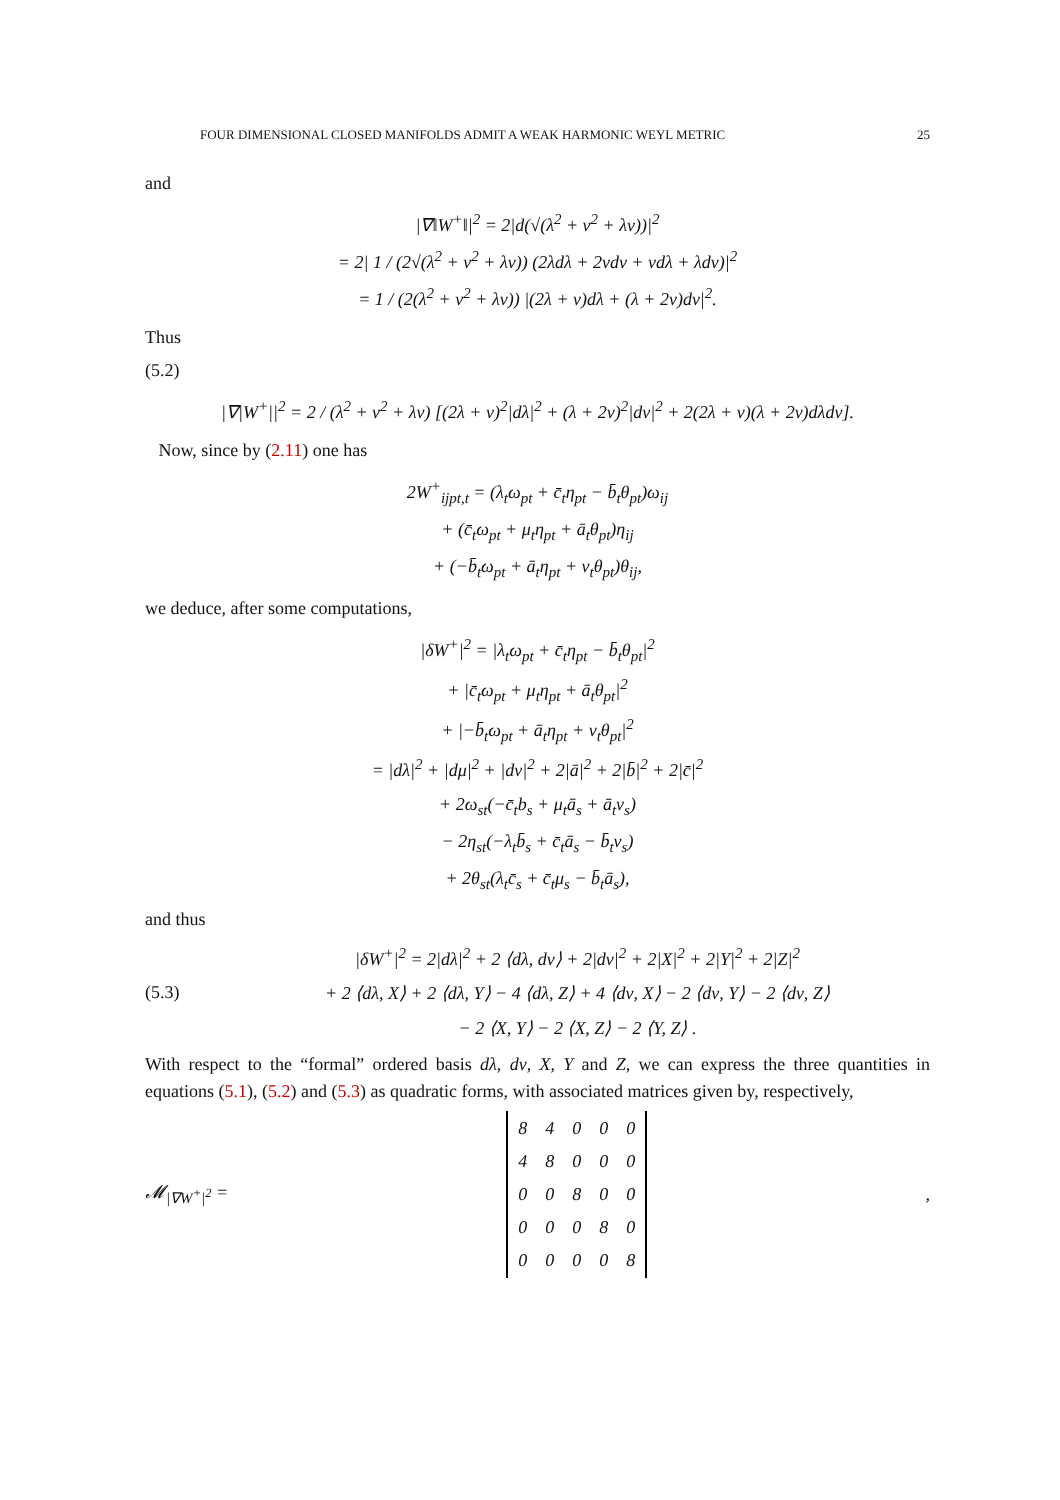FOUR DIMENSIONAL CLOSED MANIFOLDS ADMIT A WEAK HARMONIC WEYL METRIC 25
and
|∇‖W<sup>+</sup>‖|<sup>2</sup> = 2|d(√(λ<sup>2</sup> + ν<sup>2</sup> + λν))|<sup>2</sup>
= 2| 1 / (2√(λ<sup>2</sup> + ν<sup>2</sup> + λν)) (2λdλ + 2νdν + νdλ + λdν)|<sup>2</sup>
= 1 / (2(λ<sup>2</sup> + ν<sup>2</sup> + λν)) |(2λ + ν)dλ + (λ + 2ν)dν|<sup>2</sup>.
Thus
(5.2)
|∇|W<sup>+</sup>||<sup>2</sup> = 2 / (λ<sup>2</sup> + ν<sup>2</sup> + λν) [(2λ + ν)<sup>2</sup>|dλ|<sup>2</sup> + (λ + 2ν)<sup>2</sup>|dν|<sup>2</sup> + 2(2λ + ν)(λ + 2ν)dλdν].
Now, since by (2.11) one has
2W<sup>+</sup><sub>ijpt,t</sub> = (λ<sub>t</sub>ω<sub>pt</sub> + c̄<sub>t</sub>η<sub>pt</sub> − b̄<sub>t</sub>θ<sub>pt</sub>)ω<sub>ij</sub>
+ (c̄<sub>t</sub>ω<sub>pt</sub> + μ<sub>t</sub>η<sub>pt</sub> + ā<sub>t</sub>θ<sub>pt</sub>)η<sub>ij</sub>
+ (−b̄<sub>t</sub>ω<sub>pt</sub> + ā<sub>t</sub>η<sub>pt</sub> + ν<sub>t</sub>θ<sub>pt</sub>)θ<sub>ij</sub>,
we deduce, after some computations,
|δW<sup>+</sup>|<sup>2</sup> = |λ<sub>t</sub>ω<sub>pt</sub> + c̄<sub>t</sub>η<sub>pt</sub> − b̄<sub>t</sub>θ<sub>pt</sub>|<sup>2</sup>
+ |c̄<sub>t</sub>ω<sub>pt</sub> + μ<sub>t</sub>η<sub>pt</sub> + ā<sub>t</sub>θ<sub>pt</sub>|<sup>2</sup>
+ |−b̄<sub>t</sub>ω<sub>pt</sub> + ā<sub>t</sub>η<sub>pt</sub> + ν<sub>t</sub>θ<sub>pt</sub>|<sup>2</sup>
= |dλ|<sup>2</sup> + |dμ|<sup>2</sup> + |dν|<sup>2</sup> + 2|ā|<sup>2</sup> + 2|b̄|<sup>2</sup> + 2|c̄|<sup>2</sup>
+ 2ω<sub>st</sub>(−c̄<sub>t</sub>b<sub>s</sub> + μ<sub>t</sub>ā<sub>s</sub> + ā<sub>t</sub>ν<sub>s</sub>)
− 2η<sub>st</sub>(−λ<sub>t</sub>b̄<sub>s</sub> + c̄<sub>t</sub>ā<sub>s</sub> − b̄<sub>t</sub>ν<sub>s</sub>)
+ 2θ<sub>st</sub>(λ<sub>t</sub>c̄<sub>s</sub> + c̄<sub>t</sub>μ<sub>s</sub> − b̄<sub>t</sub>ā<sub>s</sub>),
and thus
(5.3) |δW<sup>+</sup>|<sup>2</sup> = 2|dλ|<sup>2</sup> + 2 ⟨dλ, dν⟩ + 2|dν|<sup>2</sup> + 2|X|<sup>2</sup> + 2|Y|<sup>2</sup> + 2|Z|<sup>2</sup>
+ 2 ⟨dλ, X⟩ + 2 ⟨dλ, Y⟩ − 4 ⟨dλ, Z⟩ + 4 ⟨dν, X⟩ − 2 ⟨dν, Y⟩ − 2 ⟨dν, Z⟩
− 2 ⟨X, Y⟩ − 2 ⟨X, Z⟩ − 2 ⟨Y, Z⟩ .
With respect to the “formal” ordered basis dλ, dν, X, Y and Z, we can express the three quantities in equations (5.1), (5.2) and (5.3) as quadratic forms, with associated matrices given by, respectively,
𝓜<sub>|∇W<sup>+</sup>|<sup>2</sup></sub> =
| 8 | 4 | 0 | 0 | 0 |
| 4 | 8 | 0 | 0 | 0 |
| 0 | 0 | 8 | 0 | 0 |
| 0 | 0 | 0 | 8 | 0 |
| 0 | 0 | 0 | 0 | 8 |
,